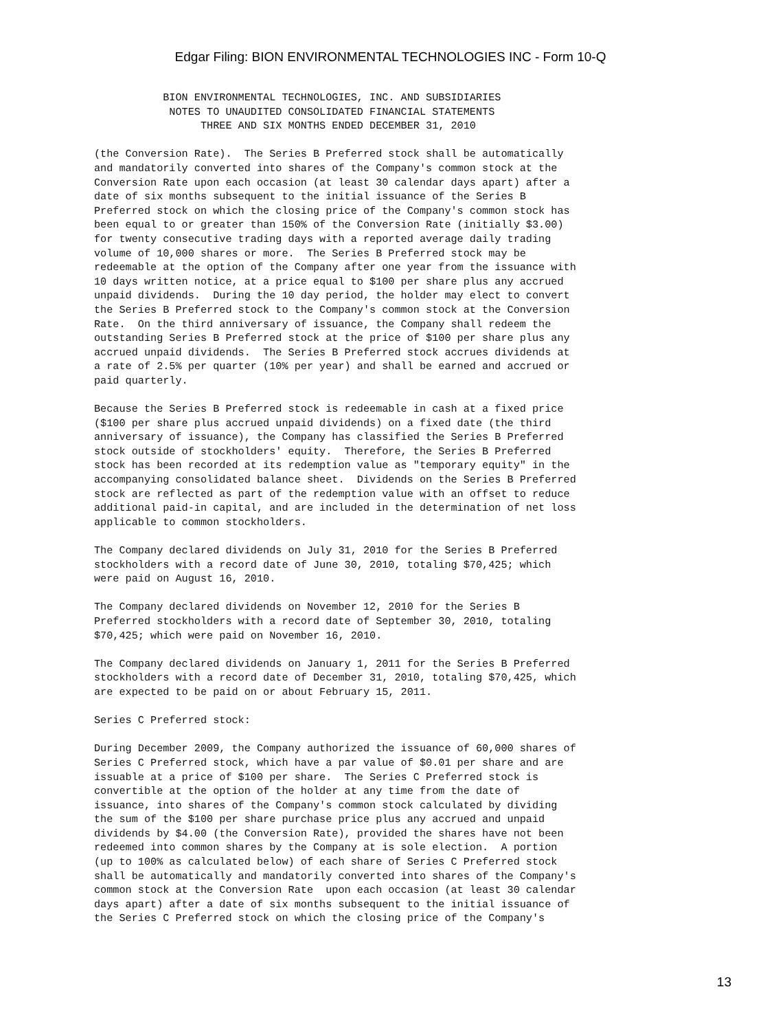Edgar Filing: BION ENVIRONMENTAL TECHNOLOGIES INC - Form 10-Q
           BION ENVIRONMENTAL TECHNOLOGIES, INC. AND SUBSIDIARIES
            NOTES TO UNAUDITED CONSOLIDATED FINANCIAL STATEMENTS
                 THREE AND SIX MONTHS ENDED DECEMBER 31, 2010

(the Conversion Rate).  The Series B Preferred stock shall be automatically
and mandatorily converted into shares of the Company's common stock at the
Conversion Rate upon each occasion (at least 30 calendar days apart) after a
date of six months subsequent to the initial issuance of the Series B
Preferred stock on which the closing price of the Company's common stock has
been equal to or greater than 150% of the Conversion Rate (initially $3.00)
for twenty consecutive trading days with a reported average daily trading
volume of 10,000 shares or more.  The Series B Preferred stock may be
redeemable at the option of the Company after one year from the issuance with
10 days written notice, at a price equal to $100 per share plus any accrued
unpaid dividends.  During the 10 day period, the holder may elect to convert
the Series B Preferred stock to the Company's common stock at the Conversion
Rate.  On the third anniversary of issuance, the Company shall redeem the
outstanding Series B Preferred stock at the price of $100 per share plus any
accrued unpaid dividends.  The Series B Preferred stock accrues dividends at
a rate of 2.5% per quarter (10% per year) and shall be earned and accrued or
paid quarterly.

Because the Series B Preferred stock is redeemable in cash at a fixed price
($100 per share plus accrued unpaid dividends) on a fixed date (the third
anniversary of issuance), the Company has classified the Series B Preferred
stock outside of stockholders' equity.  Therefore, the Series B Preferred
stock has been recorded at its redemption value as "temporary equity" in the
accompanying consolidated balance sheet.  Dividends on the Series B Preferred
stock are reflected as part of the redemption value with an offset to reduce
additional paid-in capital, and are included in the determination of net loss
applicable to common stockholders.

The Company declared dividends on July 31, 2010 for the Series B Preferred
stockholders with a record date of June 30, 2010, totaling $70,425; which
were paid on August 16, 2010.

The Company declared dividends on November 12, 2010 for the Series B
Preferred stockholders with a record date of September 30, 2010, totaling
$70,425; which were paid on November 16, 2010.

The Company declared dividends on January 1, 2011 for the Series B Preferred
stockholders with a record date of December 31, 2010, totaling $70,425, which
are expected to be paid on or about February 15, 2011.

Series C Preferred stock:

During December 2009, the Company authorized the issuance of 60,000 shares of
Series C Preferred stock, which have a par value of $0.01 per share and are
issuable at a price of $100 per share.  The Series C Preferred stock is
convertible at the option of the holder at any time from the date of
issuance, into shares of the Company's common stock calculated by dividing
the sum of the $100 per share purchase price plus any accrued and unpaid
dividends by $4.00 (the Conversion Rate), provided the shares have not been
redeemed into common shares by the Company at is sole election.  A portion
(up to 100% as calculated below) of each share of Series C Preferred stock
shall be automatically and mandatorily converted into shares of the Company's
common stock at the Conversion Rate  upon each occasion (at least 30 calendar
days apart) after a date of six months subsequent to the initial issuance of
the Series C Preferred stock on which the closing price of the Company's
13